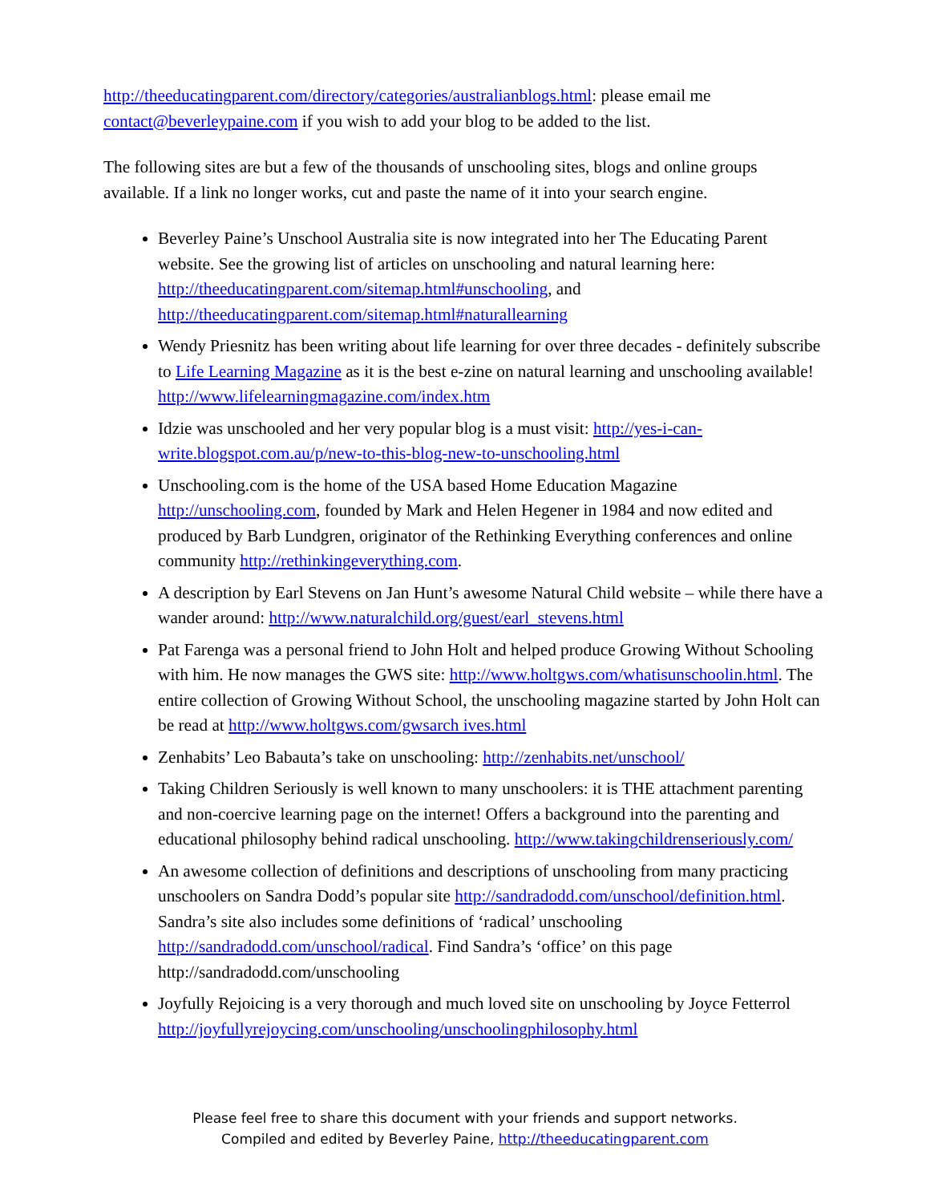http://theeducatingparent.com/directory/categories/australianblogs.html: please email me contact@beverleypaine.com if you wish to add your blog to be added to the list.
The following sites are but a few of the thousands of unschooling sites, blogs and online groups available. If a link no longer works, cut and paste the name of it into your search engine.
Beverley Paine’s Unschool Australia site is now integrated into her The Educating Parent website. See the growing list of articles on unschooling and natural learning here: http://theeducatingparent.com/sitemap.html#unschooling, and http://theeducatingparent.com/sitemap.html#naturallearning
Wendy Priesnitz has been writing about life learning for over three decades - definitely subscribe to Life Learning Magazine as it is the best e-zine on natural learning and unschooling available! http://www.lifelearningmagazine.com/index.htm
Idzie was unschooled and her very popular blog is a must visit: http://yes-i-can-write.blogspot.com.au/p/new-to-this-blog-new-to-unschooling.html
Unschooling.com is the home of the USA based Home Education Magazine http://unschooling.com, founded by Mark and Helen Hegener in 1984 and now edited and produced by Barb Lundgren, originator of the Rethinking Everything conferences and online community http://rethinkingeverything.com.
A description by Earl Stevens on Jan Hunt’s awesome Natural Child website – while there have a wander around: http://www.naturalchild.org/guest/earl_stevens.html
Pat Farenga was a personal friend to John Holt and helped produce Growing Without Schooling with him. He now manages the GWS site: http://www.holtgws.com/whatisunschoolin.html. The entire collection of Growing Without School, the unschooling magazine started by John Holt can be read at http://www.holtgws.com/gwsarch ives.html
Zenhabits’ Leo Babauta’s take on unschooling: http://zenhabits.net/unschool/
Taking Children Seriously is well known to many unschoolers: it is THE attachment parenting and non-coercive learning page on the internet! Offers a background into the parenting and educational philosophy behind radical unschooling. http://www.takingchildrenseriously.com/
An awesome collection of definitions and descriptions of unschooling from many practicing unschoolers on Sandra Dodd’s popular site http://sandradodd.com/unschool/definition.html. Sandra’s site also includes some definitions of ‘radical’ unschooling http://sandradodd.com/unschool/radical. Find Sandra’s ‘office’ on this page http://sandradodd.com/unschooling
Joyfully Rejoicing is a very thorough and much loved site on unschooling by Joyce Fetterrol http://joyfullyrejoycing.com/unschooling/unschoolingphilosophy.html
Please feel free to share this document with your friends and support networks.
Compiled and edited by Beverley Paine, http://theeducatingparent.com